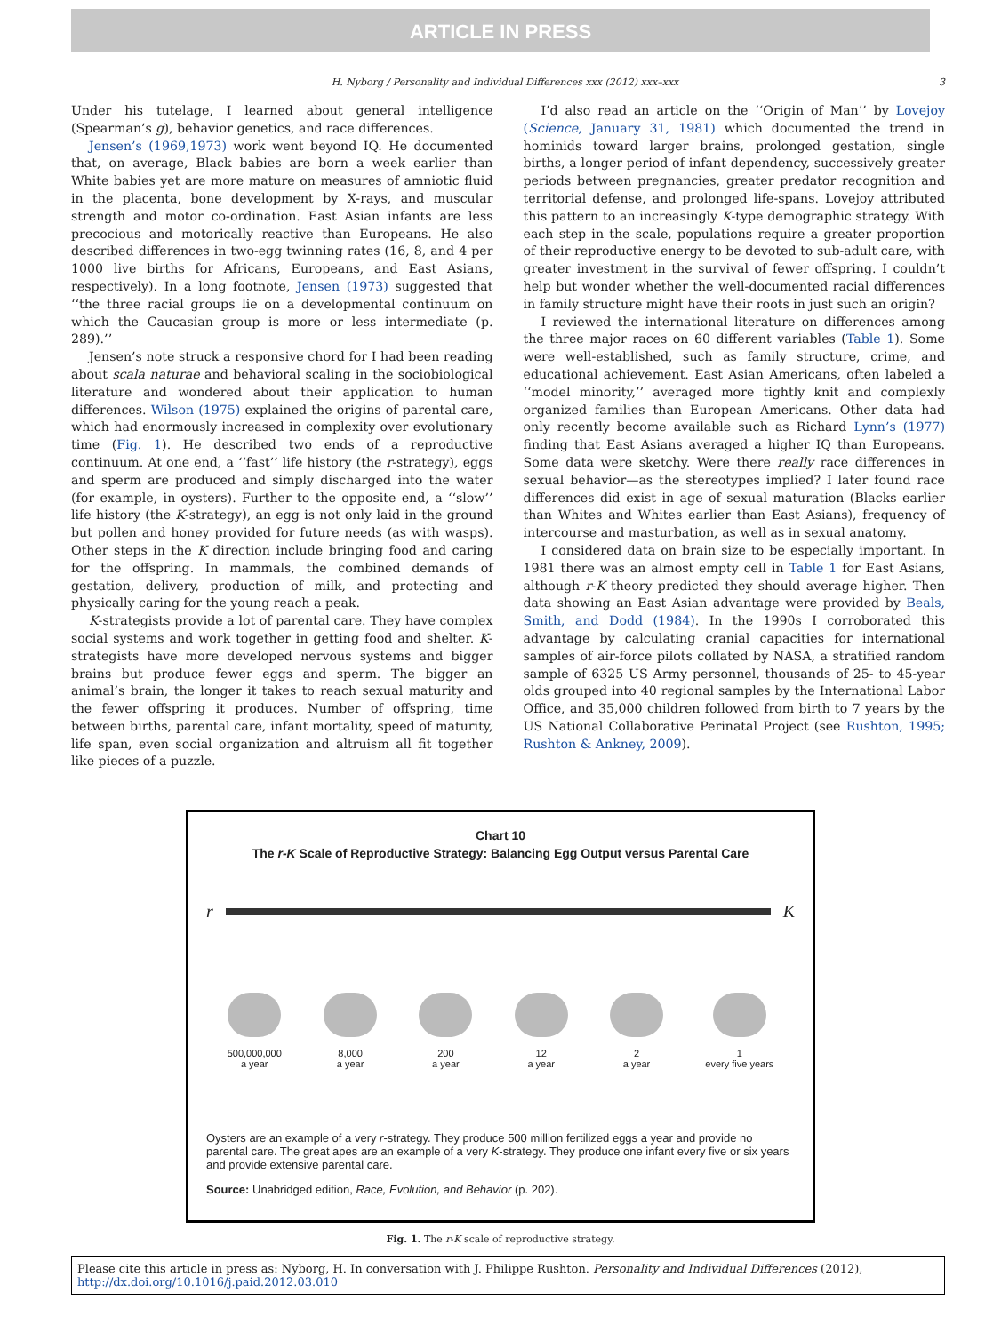ARTICLE IN PRESS
H. Nyborg / Personality and Individual Differences xxx (2012) xxx–xxx 3
Under his tutelage, I learned about general intelligence (Spearman’s g), behavior genetics, and race differences.
Jensen’s (1969,1973) work went beyond IQ. He documented that, on average, Black babies are born a week earlier than White babies yet are more mature on measures of amniotic fluid in the placenta, bone development by X-rays, and muscular strength and motor co-ordination. East Asian infants are less precocious and motorically reactive than Europeans. He also described differences in two-egg twinning rates (16, 8, and 4 per 1000 live births for Africans, Europeans, and East Asians, respectively). In a long footnote, Jensen (1973) suggested that ‘‘the three racial groups lie on a developmental continuum on which the Caucasian group is more or less intermediate (p. 289).’’
Jensen’s note struck a responsive chord for I had been reading about scala naturae and behavioral scaling in the sociobiological literature and wondered about their application to human differences. Wilson (1975) explained the origins of parental care, which had enormously increased in complexity over evolutionary time (Fig. 1). He described two ends of a reproductive continuum. At one end, a ‘‘fast’’ life history (the r-strategy), eggs and sperm are produced and simply discharged into the water (for example, in oysters). Further to the opposite end, a ‘‘slow’’ life history (the K-strategy), an egg is not only laid in the ground but pollen and honey provided for future needs (as with wasps). Other steps in the K direction include bringing food and caring for the offspring. In mammals, the combined demands of gestation, delivery, production of milk, and protecting and physically caring for the young reach a peak.
K-strategists provide a lot of parental care. They have complex social systems and work together in getting food and shelter. K-strategists have more developed nervous systems and bigger brains but produce fewer eggs and sperm. The bigger an animal’s brain, the longer it takes to reach sexual maturity and the fewer offspring it produces. Number of offspring, time between births, parental care, infant mortality, speed of maturity, life span, even social organization and altruism all fit together like pieces of a puzzle.
I’d also read an article on the ‘‘Origin of Man’’ by Lovejoy (Science, January 31, 1981) which documented the trend in hominids toward larger brains, prolonged gestation, single births, a longer period of infant dependency, successively greater periods between pregnancies, greater predator recognition and territorial defense, and prolonged life-spans. Lovejoy attributed this pattern to an increasingly K-type demographic strategy. With each step in the scale, populations require a greater proportion of their reproductive energy to be devoted to sub-adult care, with greater investment in the survival of fewer offspring. I couldn’t help but wonder whether the well-documented racial differences in family structure might have their roots in just such an origin?
I reviewed the international literature on differences among the three major races on 60 different variables (Table 1). Some were well-established, such as family structure, crime, and educational achievement. East Asian Americans, often labeled a ‘‘model minority,’’ averaged more tightly knit and complexly organized families than European Americans. Other data had only recently become available such as Richard Lynn’s (1977) finding that East Asians averaged a higher IQ than Europeans. Some data were sketchy. Were there really race differences in sexual behavior—as the stereotypes implied? I later found race differences did exist in age of sexual maturation (Blacks earlier than Whites and Whites earlier than East Asians), frequency of intercourse and masturbation, as well as in sexual anatomy.
I considered data on brain size to be especially important. In 1981 there was an almost empty cell in Table 1 for East Asians, although r-K theory predicted they should average higher. Then data showing an East Asian advantage were provided by Beals, Smith, and Dodd (1984). In the 1990s I corroborated this advantage by calculating cranial capacities for international samples of air-force pilots collated by NASA, a stratified random sample of 6325 US Army personnel, thousands of 25- to 45-year olds grouped into 40 regional samples by the International Labor Office, and 35,000 children followed from birth to 7 years by the US National Collaborative Perinatal Project (see Rushton, 1995; Rushton & Ankney, 2009).
Chart 10
The r-K Scale of Reproductive Strategy: Balancing Egg Output versus Parental Care
r K
500,000,000
a year
8,000
a year
200
a year
12
a year
2
a year
1
every five years
Oysters are an example of a very r-strategy. They produce 500 million fertilized eggs a year and provide no parental care. The great apes are an example of a very K-strategy. They produce one infant every five or six years and provide extensive parental care.
Source: Unabridged edition, Race, Evolution, and Behavior (p. 202).
Fig. 1. The r-K scale of reproductive strategy.
Please cite this article in press as: Nyborg, H. In conversation with J. Philippe Rushton. Personality and Individual Differences (2012), http://dx.doi.org/10.1016/j.paid.2012.03.010